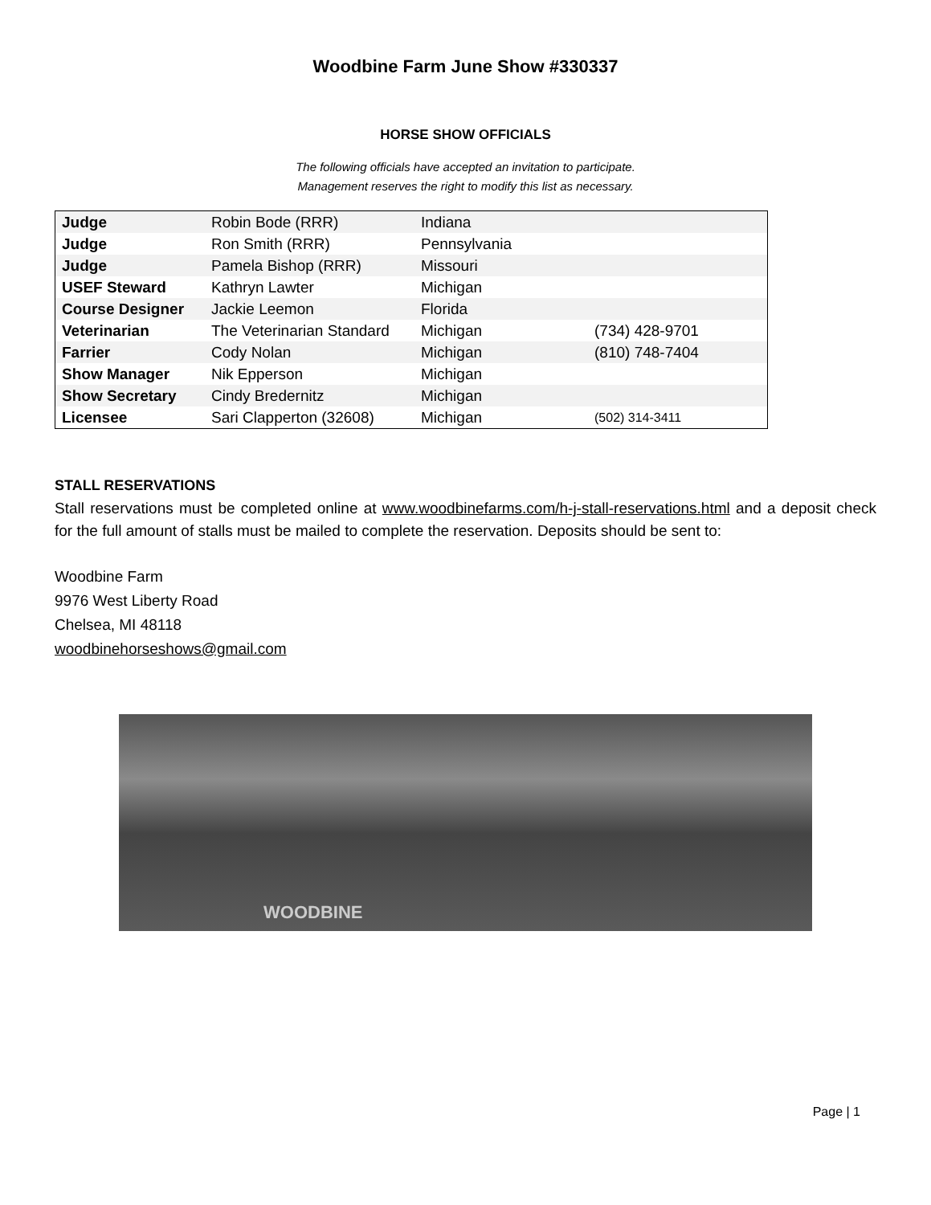Woodbine Farm June Show #330337
HORSE SHOW OFFICIALS
The following officials have accepted an invitation to participate.
Management reserves the right to modify this list as necessary.
| Judge | Robin Bode (RRR) | Indiana | |
| Judge | Ron Smith (RRR) | Pennsylvania | |
| Judge | Pamela Bishop (RRR) | Missouri | |
| USEF Steward | Kathryn Lawter | Michigan | |
| Course Designer | Jackie Leemon | Florida | |
| Veterinarian | The Veterinarian Standard | Michigan | (734) 428-9701 |
| Farrier | Cody Nolan | Michigan | (810) 748-7404 |
| Show Manager | Nik Epperson | Michigan | |
| Show Secretary | Cindy Bredernitz | Michigan | |
| Licensee | Sari Clapperton (32608) | Michigan | (502) 314-3411 |
STALL RESERVATIONS
Stall reservations must be completed online at www.woodbinefarms.com/h-j-stall-reservations.html and a deposit check for the full amount of stalls must be mailed to complete the reservation. Deposits should be sent to:
Woodbine Farm
9976 West Liberty Road
Chelsea, MI 48118
woodbinehorseshows@gmail.com
WOODBINE
Page | 1